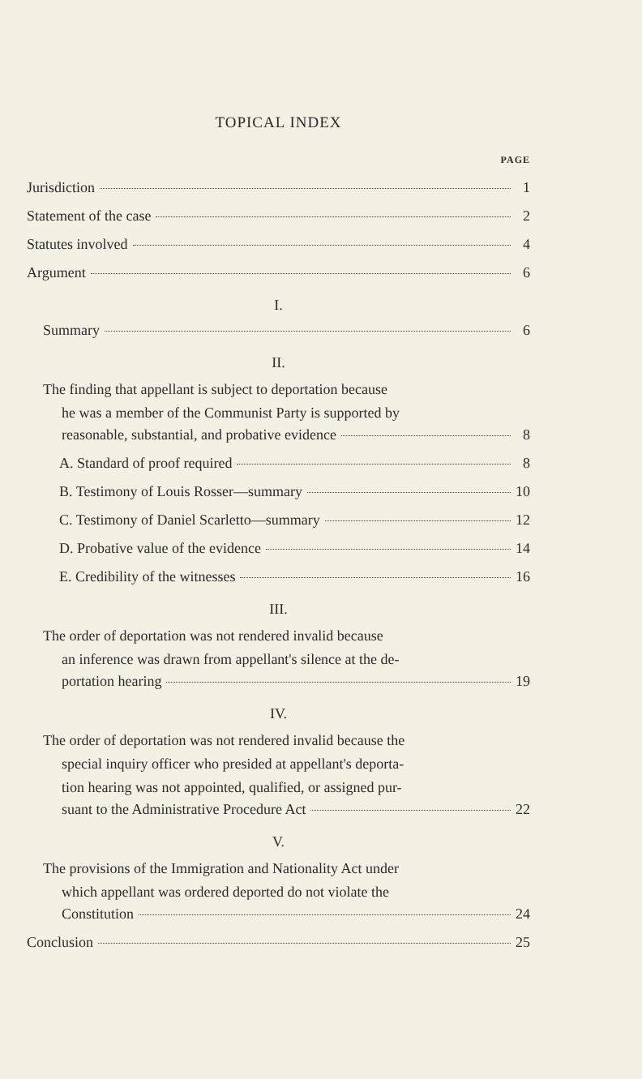TOPICAL INDEX
PAGE
Jurisdiction 1
Statement of the case 2
Statutes involved 4
Argument 6
I.
Summary 6
II.
The finding that appellant is subject to deportation because
he was a member of the Communist Party is supported by
reasonable, substantial, and probative evidence 8
A. Standard of proof required 8
B. Testimony of Louis Rosser—summary 10
C. Testimony of Daniel Scarletto—summary 12
D. Probative value of the evidence 14
E. Credibility of the witnesses 16
III.
The order of deportation was not rendered invalid because
an inference was drawn from appellant's silence at the de-
portation hearing 19
IV.
The order of deportation was not rendered invalid because the
special inquiry officer who presided at appellant's deporta-
tion hearing was not appointed, qualified, or assigned pur-
suant to the Administrative Procedure Act 22
V.
The provisions of the Immigration and Nationality Act under
which appellant was ordered deported do not violate the
Constitution 24
Conclusion 25